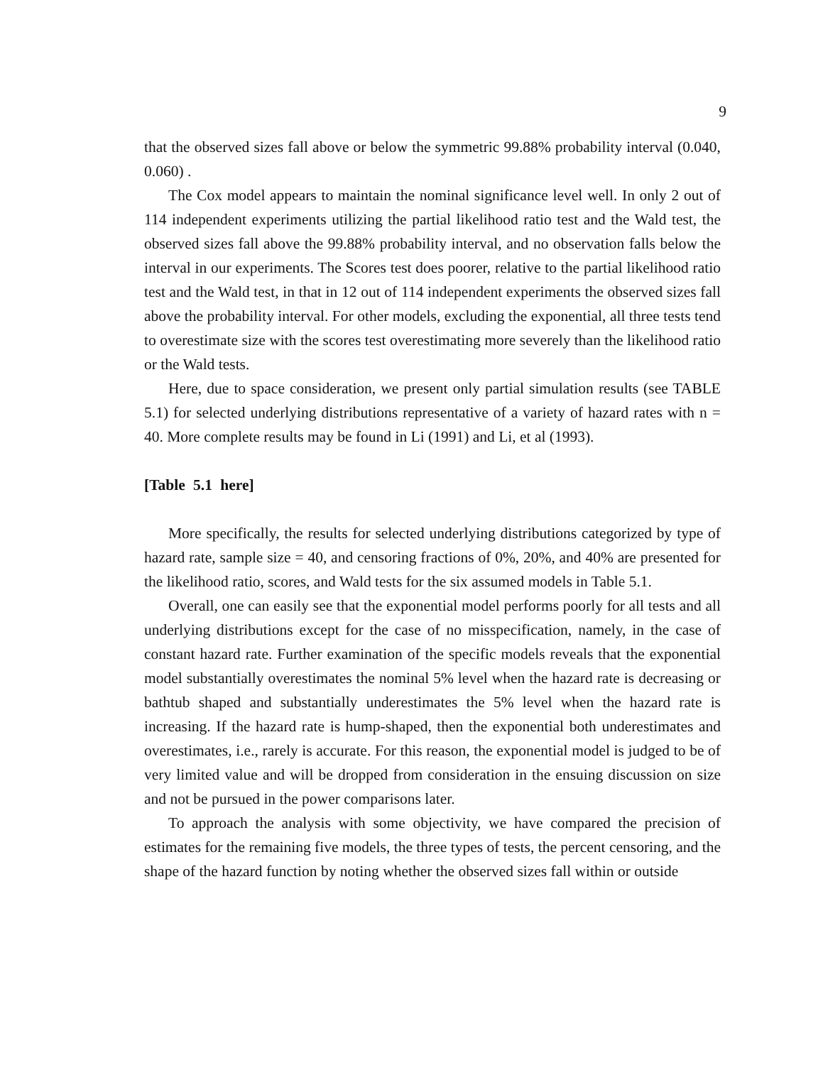9
that the observed sizes fall above or below the symmetric 99.88% probability interval (0.040, 0.060) .
The Cox model appears to maintain the nominal significance level well. In only 2 out of 114 independent experiments utilizing the partial likelihood ratio test and the Wald test, the observed sizes fall above the 99.88% probability interval, and no observation falls below the interval in our experiments. The Scores test does poorer, relative to the partial likelihood ratio test and the Wald test, in that in 12 out of 114 independent experiments the observed sizes fall above the probability interval. For other models, excluding the exponential, all three tests tend to overestimate size with the scores test overestimating more severely than the likelihood ratio or the Wald tests.
Here, due to space consideration, we present only partial simulation results (see TABLE 5.1) for selected underlying distributions representative of a variety of hazard rates with n = 40. More complete results may be found in Li (1991) and Li, et al (1993).
[Table 5.1 here]
More specifically, the results for selected underlying distributions categorized by type of hazard rate, sample size = 40, and censoring fractions of 0%, 20%, and 40% are presented for the likelihood ratio, scores, and Wald tests for the six assumed models in Table 5.1.
Overall, one can easily see that the exponential model performs poorly for all tests and all underlying distributions except for the case of no misspecification, namely, in the case of constant hazard rate. Further examination of the specific models reveals that the exponential model substantially overestimates the nominal 5% level when the hazard rate is decreasing or bathtub shaped and substantially underestimates the 5% level when the hazard rate is increasing. If the hazard rate is hump-shaped, then the exponential both underestimates and overestimates, i.e., rarely is accurate. For this reason, the exponential model is judged to be of very limited value and will be dropped from consideration in the ensuing discussion on size and not be pursued in the power comparisons later.
To approach the analysis with some objectivity, we have compared the precision of estimates for the remaining five models, the three types of tests, the percent censoring, and the shape of the hazard function by noting whether the observed sizes fall within or outside